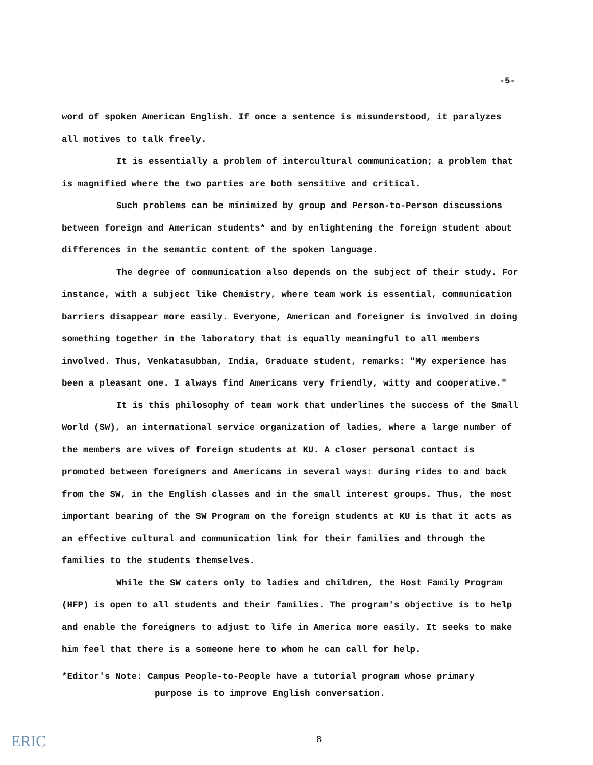-5-
word of spoken American English. If once a sentence is misunderstood, it paralyzes all motives to talk freely.
It is essentially a problem of intercultural communication; a problem that is magnified where the two parties are both sensitive and critical.
Such problems can be minimized by group and Person-to-Person discussions between foreign and American students* and by enlightening the foreign student about differences in the semantic content of the spoken language.
The degree of communication also depends on the subject of their study. For instance, with a subject like Chemistry, where team work is essential, communication barriers disappear more easily. Everyone, American and foreigner is involved in doing something together in the laboratory that is equally meaningful to all members involved. Thus, Venkatasubban, India, Graduate student, remarks: "My experience has been a pleasant one. I always find Americans very friendly, witty and cooperative."
It is this philosophy of team work that underlines the success of the Small World (SW), an international service organization of ladies, where a large number of the members are wives of foreign students at KU. A closer personal contact is promoted between foreigners and Americans in several ways: during rides to and back from the SW, in the English classes and in the small interest groups. Thus, the most important bearing of the SW Program on the foreign students at KU is that it acts as an effective cultural and communication link for their families and through the families to the students themselves.
While the SW caters only to ladies and children, the Host Family Program (HFP) is open to all students and their families. The program's objective is to help and enable the foreigners to adjust to life in America more easily. It seeks to make him feel that there is a someone here to whom he can call for help.
*Editor's Note: Campus People-to-People have a tutorial program whose primary
purpose is to improve English conversation.
8
ERIC